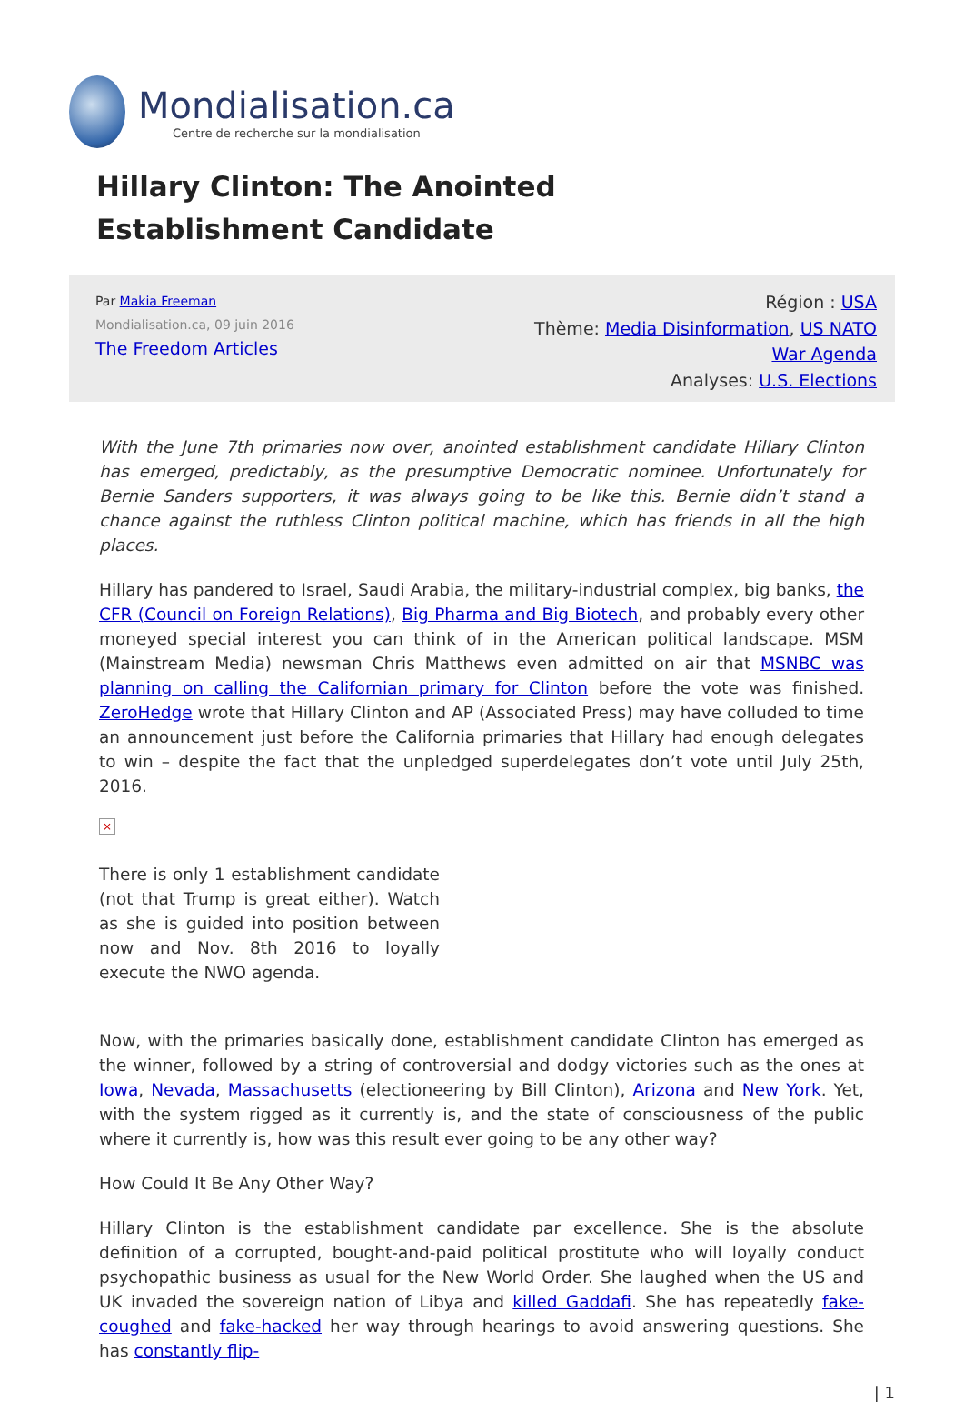Mondialisation.ca
Centre de recherche sur la mondialisation
Hillary Clinton: The Anointed Establishment Candidate
Par Makia Freeman
Mondialisation.ca, 09 juin 2016
The Freedom Articles
Région : USA
Thème: Media Disinformation, US NATO
War Agenda
Analyses: U.S. Elections
With the June 7th primaries now over, anointed establishment candidate Hillary Clinton has emerged, predictably, as the presumptive Democratic nominee. Unfortunately for Bernie Sanders supporters, it was always going to be like this. Bernie didn’t stand a chance against the ruthless Clinton political machine, which has friends in all the high places.
Hillary has pandered to Israel, Saudi Arabia, the military-industrial complex, big banks, the CFR (Council on Foreign Relations), Big Pharma and Big Biotech, and probably every other moneyed special interest you can think of in the American political landscape. MSM (Mainstream Media) newsman Chris Matthews even admitted on air that MSNBC was planning on calling the Californian primary for Clinton before the vote was finished. ZeroHedge wrote that Hillary Clinton and AP (Associated Press) may have colluded to time an announcement just before the California primaries that Hillary had enough delegates to win – despite the fact that the unpledged superdelegates don’t vote until July 25th, 2016.
×
There is only 1 establishment candidate (not that Trump is great either). Watch as she is guided into position between now and Nov. 8th 2016 to loyally execute the NWO agenda.
Now, with the primaries basically done, establishment candidate Clinton has emerged as the winner, followed by a string of controversial and dodgy victories such as the ones at Iowa, Nevada, Massachusetts (electioneering by Bill Clinton), Arizona and New York. Yet, with the system rigged as it currently is, and the state of consciousness of the public where it currently is, how was this result ever going to be any other way?
How Could It Be Any Other Way?
Hillary Clinton is the establishment candidate par excellence. She is the absolute definition of a corrupted, bought-and-paid political prostitute who will loyally conduct psychopathic business as usual for the New World Order. She laughed when the US and UK invaded the sovereign nation of Libya and killed Gaddafi. She has repeatedly fake-coughed and fake-hacked her way through hearings to avoid answering questions. She has constantly flip-
| 1